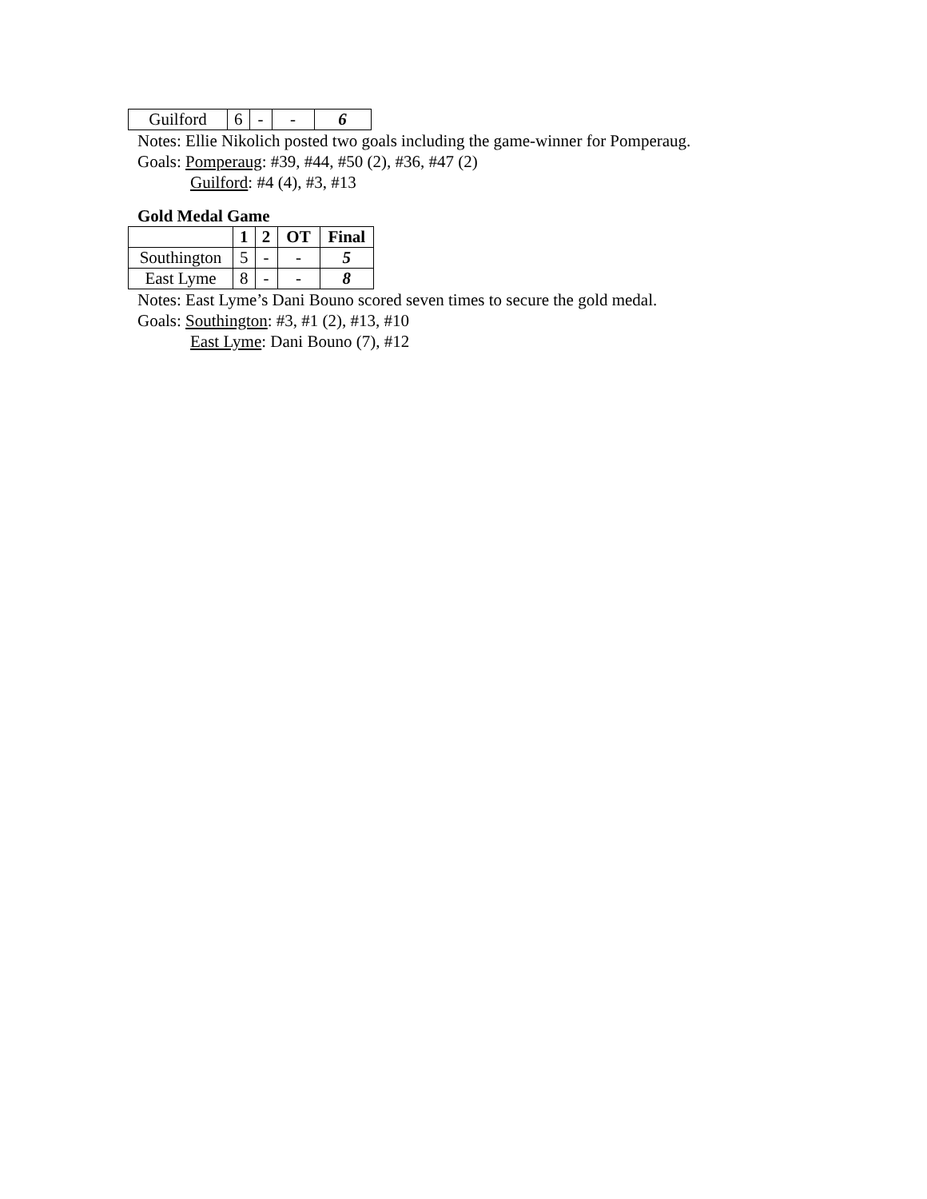| Guilford | 6 | - | - | 6 |
Notes: Ellie Nikolich posted two goals including the game-winner for Pomperaug.
Goals: Pomperaug: #39, #44, #50 (2), #36, #47 (2)
Guilford: #4 (4), #3, #13
Gold Medal Game
| | 1 | 2 | OT | Final |
| --- | --- | --- | --- | --- |
| Southington | 5 | - | - | 5 |
| East Lyme | 8 | - | - | 8 |
Notes: East Lyme’s Dani Bouno scored seven times to secure the gold medal.
Goals: Southington: #3, #1 (2), #13, #10
East Lyme: Dani Bouno (7), #12